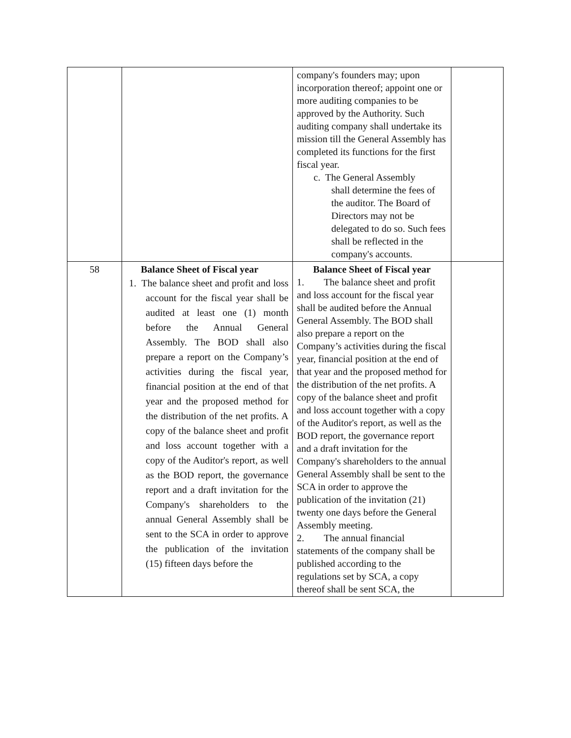| | | company's founders may; upon incorporation thereof; appoint one or more auditing companies to be approved by the Authority. Such auditing company shall undertake its mission till the General Assembly has completed its functions for the first fiscal year. c. The General Assembly shall determine the fees of the auditor. The Board of Directors may not be delegated to do so. Such fees shall be reflected in the company's accounts. | |
| 58 | Balance Sheet of Fiscal year 1. The balance sheet and profit and loss account for the fiscal year shall be audited at least one (1) month before the Annual General Assembly. The BOD shall also prepare a report on the Company’s activities during the fiscal year, financial position at the end of that year and the proposed method for the distribution of the net profits. A copy of the balance sheet and profit and loss account together with a copy of the Auditor's report, as well as the BOD report, the governance report and a draft invitation for the Company's shareholders to the annual General Assembly shall be sent to the SCA in order to approve the publication of the invitation (15) fifteen days before the | Balance Sheet of Fiscal year 1. The balance sheet and profit and loss account for the fiscal year shall be audited before the Annual General Assembly. The BOD shall also prepare a report on the Company’s activities during the fiscal year, financial position at the end of that year and the proposed method for the distribution of the net profits. A copy of the balance sheet and profit and loss account together with a copy of the Auditor's report, as well as the BOD report, the governance report and a draft invitation for the Company's shareholders to the annual General Assembly shall be sent to the SCA in order to approve the publication of the invitation (21) twenty one days before the General Assembly meeting. 2. The annual financial statements of the company shall be published according to the regulations set by SCA, a copy thereof shall be sent SCA, the | |